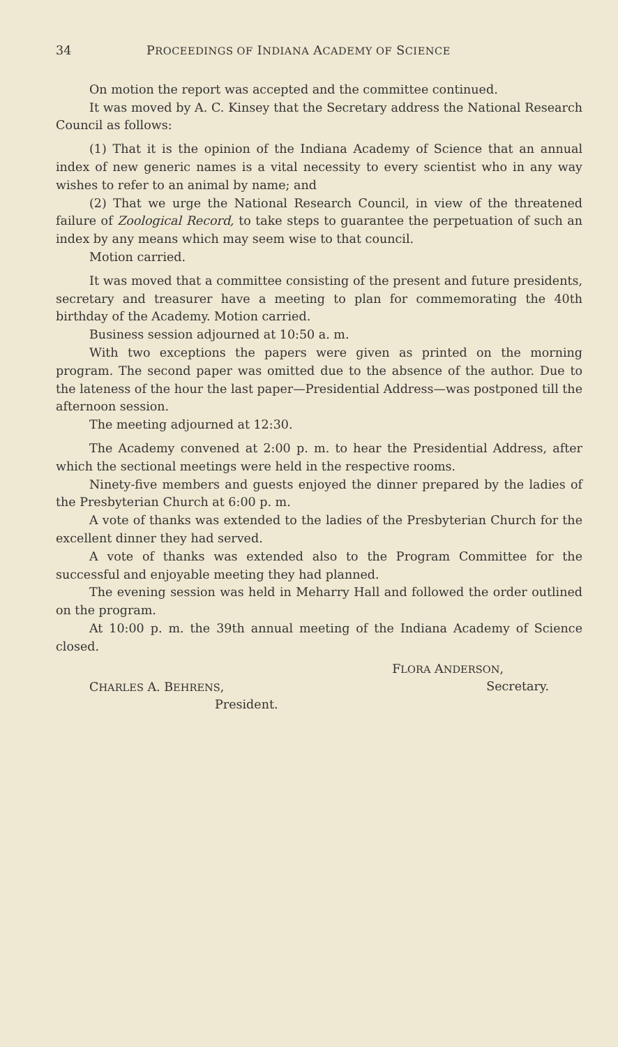34 PROCEEDINGS OF INDIANA ACADEMY OF SCIENCE
On motion the report was accepted and the committee continued.
It was moved by A. C. Kinsey that the Secretary address the National Research Council as follows:
(1) That it is the opinion of the Indiana Academy of Science that an annual index of new generic names is a vital necessity to every scientist who in any way wishes to refer to an animal by name; and
(2) That we urge the National Research Council, in view of the threatened failure of Zoological Record, to take steps to guarantee the perpetuation of such an index by any means which may seem wise to that council.
Motion carried.
It was moved that a committee consisting of the present and future presidents, secretary and treasurer have a meeting to plan for commemorating the 40th birthday of the Academy. Motion carried.
Business session adjourned at 10:50 a. m.
With two exceptions the papers were given as printed on the morning program. The second paper was omitted due to the absence of the author. Due to the lateness of the hour the last paper—Presidential Address—was postponed till the afternoon session.
The meeting adjourned at 12:30.
The Academy convened at 2:00 p. m. to hear the Presidential Address, after which the sectional meetings were held in the respective rooms.
Ninety-five members and guests enjoyed the dinner prepared by the ladies of the Presbyterian Church at 6:00 p. m.
A vote of thanks was extended to the ladies of the Presbyterian Church for the excellent dinner they had served.
A vote of thanks was extended also to the Program Committee for the successful and enjoyable meeting they had planned.
The evening session was held in Meharry Hall and followed the order outlined on the program.
At 10:00 p. m. the 39th annual meeting of the Indiana Academy of Science closed.
CHARLES A. BEHRENS,
President.
FLORA ANDERSON,
Secretary.